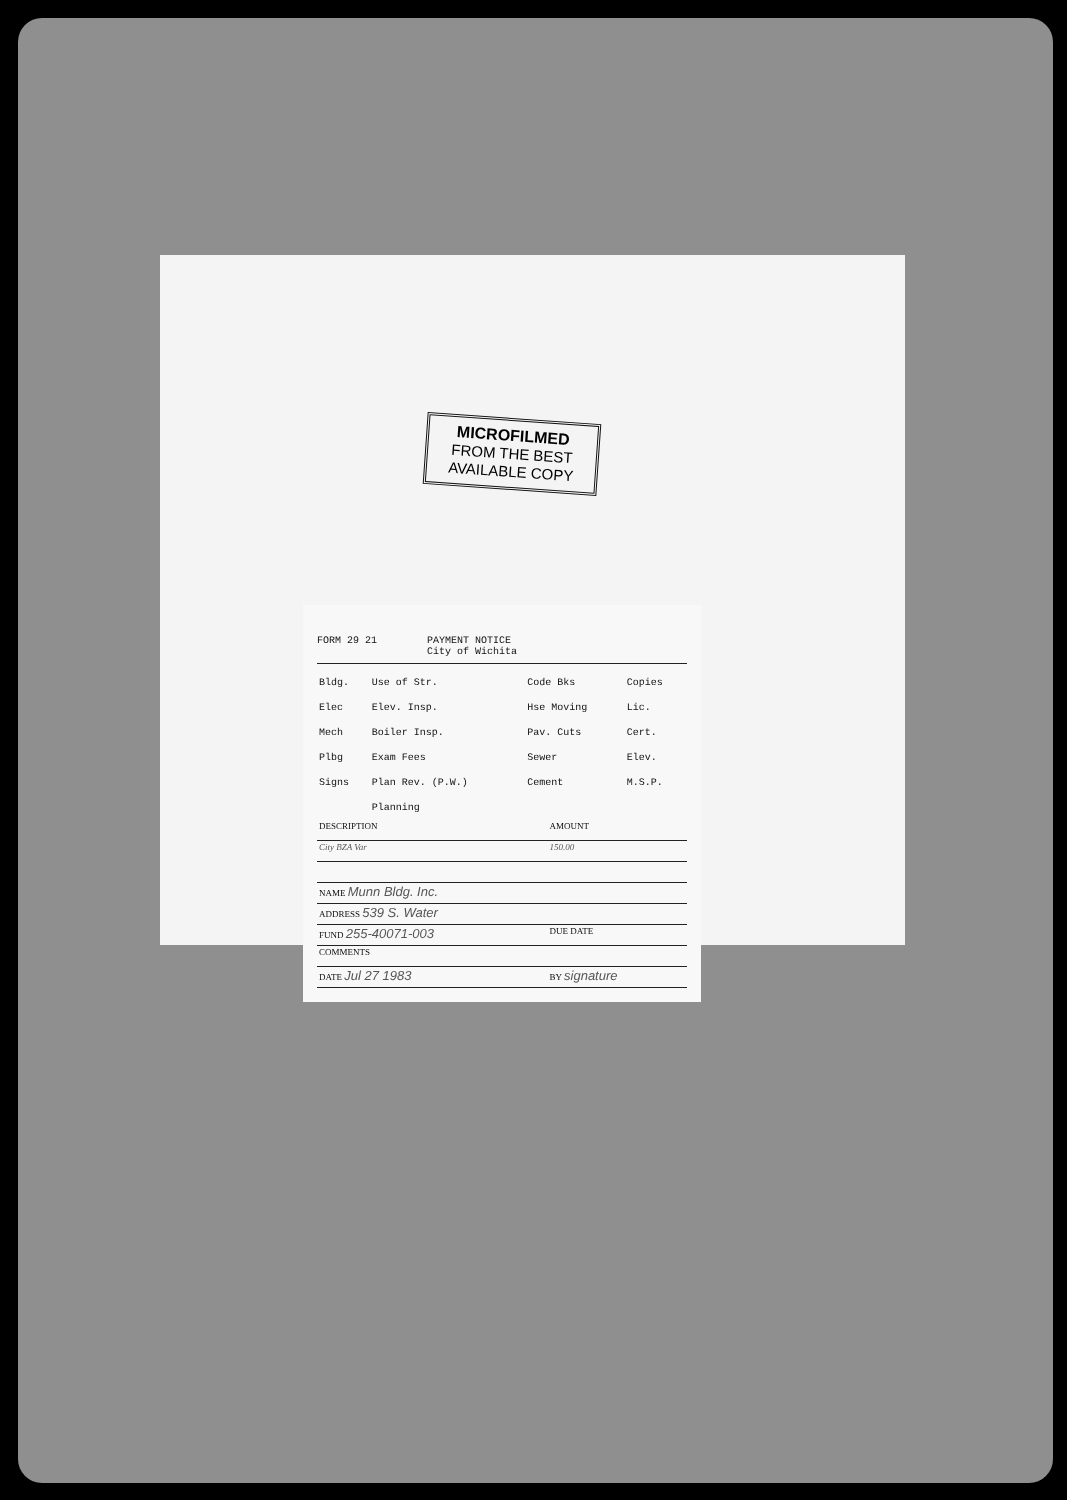MICROFILMED
FROM THE BEST
AVAILABLE COPY
FORM 29 21 PAYMENT NOTICE
City of Wichita
| Bldg. | Use of Str. | Code Bks | Copies |
| Elec | Elev. Insp. | Hse Moving | Lic. |
| Mech | Boiler Insp. | Pav. Cuts | Cert. |
| Plbg | Exam Fees | Sewer | Elev. |
| Signs | Plan Rev. (P.W.) | Cement | M.S.P. |
| | Planning | | |
| DESCRIPTION | AMOUNT |
| City BZA Var | 150.00 |
| NAME Munn Bldg. Inc. | |
| ADDRESS 539 S. Water | |
| FUND 255-40071-003 | DUE DATE |
| COMMENTS | |
| DATE Jul 27 1983 | BY signature |